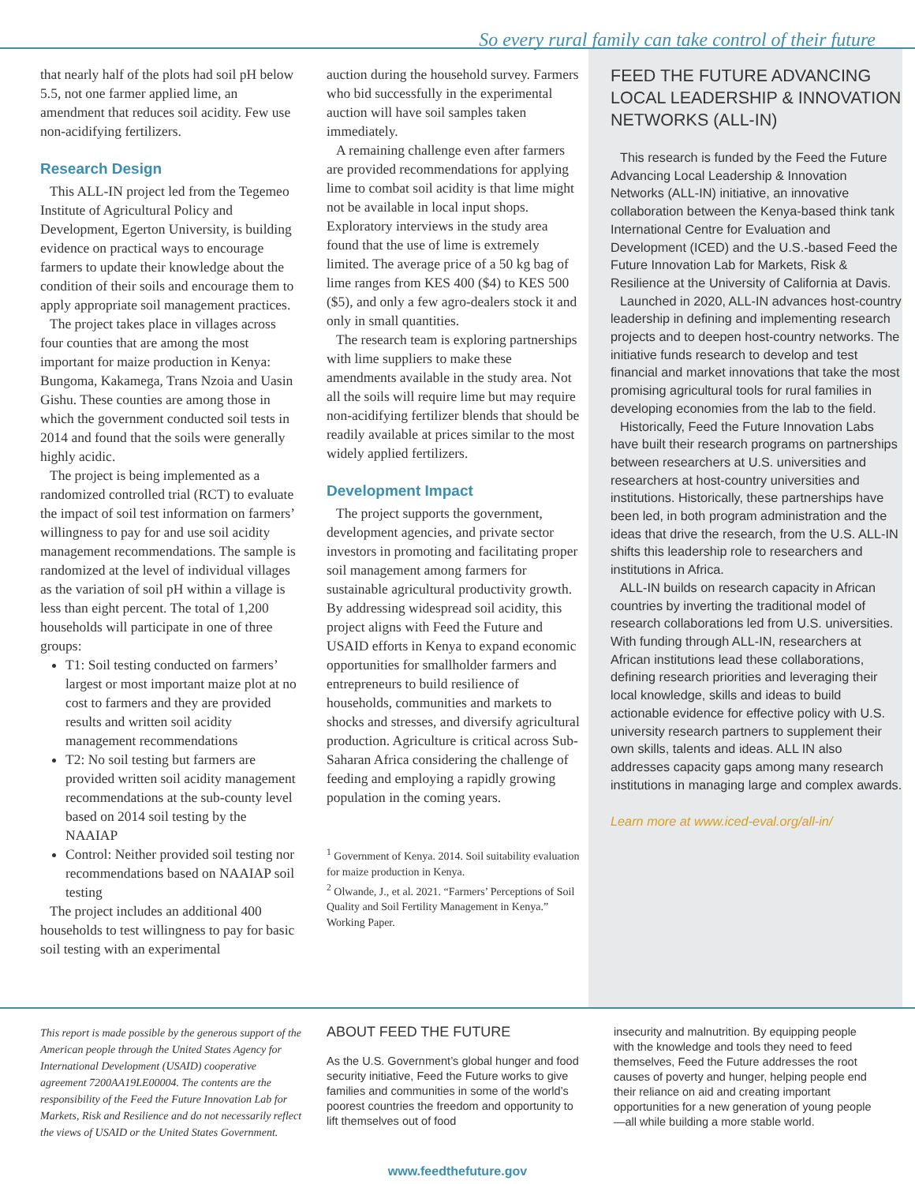So every rural family can take control of their future
that nearly half of the plots had soil pH below 5.5, not one farmer applied lime, an amendment that reduces soil acidity. Few use non-acidifying fertilizers.
Research Design
This ALL-IN project led from the Tegemeo Institute of Agricultural Policy and Development, Egerton University, is building evidence on practical ways to encourage farmers to update their knowledge about the condition of their soils and encourage them to apply appropriate soil management practices.
The project takes place in villages across four counties that are among the most important for maize production in Kenya: Bungoma, Kakamega, Trans Nzoia and Uasin Gishu. These counties are among those in which the government conducted soil tests in 2014 and found that the soils were generally highly acidic.
The project is being implemented as a randomized controlled trial (RCT) to evaluate the impact of soil test information on farmers’ willingness to pay for and use soil acidity management recommendations. The sample is randomized at the level of individual villages as the variation of soil pH within a village is less than eight percent. The total of 1,200 households will participate in one of three groups:
T1: Soil testing conducted on farmers’ largest or most important maize plot at no cost to farmers and they are provided results and written soil acidity management recommendations
T2: No soil testing but farmers are provided written soil acidity management recommendations at the sub-county level based on 2014 soil testing by the NAAIAP
Control: Neither provided soil testing nor recommendations based on NAAIAP soil testing
The project includes an additional 400 households to test willingness to pay for basic soil testing with an experimental
auction during the household survey. Farmers who bid successfully in the experimental auction will have soil samples taken immediately.
A remaining challenge even after farmers are provided recommendations for applying lime to combat soil acidity is that lime might not be available in local input shops. Exploratory interviews in the study area found that the use of lime is extremely limited. The average price of a 50 kg bag of lime ranges from KES 400 ($4) to KES 500 ($5), and only a few agro-dealers stock it and only in small quantities.
The research team is exploring partnerships with lime suppliers to make these amendments available in the study area. Not all the soils will require lime but may require non-acidifying fertilizer blends that should be readily available at prices similar to the most widely applied fertilizers.
Development Impact
The project supports the government, development agencies, and private sector investors in promoting and facilitating proper soil management among farmers for sustainable agricultural productivity growth. By addressing widespread soil acidity, this project aligns with Feed the Future and USAID efforts in Kenya to expand economic opportunities for smallholder farmers and entrepreneurs to build resilience of households, communities and markets to shocks and stresses, and diversify agricultural production. Agriculture is critical across Sub-Saharan Africa considering the challenge of feeding and employing a rapidly growing population in the coming years.
<sup>1</sup> Government of Kenya. 2014. Soil suitability evaluation for maize production in Kenya.
<sup>2</sup> Olwande, J., et al. 2021. “Farmers’ Perceptions of Soil Quality and Soil Fertility Management in Kenya.” Working Paper.
FEED THE FUTURE ADVANCING LOCAL LEADERSHIP & INNOVATION NETWORKS (ALL-IN)
This research is funded by the Feed the Future Advancing Local Leadership & Innovation Networks (ALL-IN) initiative, an innovative collaboration between the Kenya-based think tank International Centre for Evaluation and Development (ICED) and the U.S.-based Feed the Future Innovation Lab for Markets, Risk & Resilience at the University of California at Davis.
Launched in 2020, ALL-IN advances host-country leadership in defining and implementing research projects and to deepen host-country networks. The initiative funds research to develop and test financial and market innovations that take the most promising agricultural tools for rural families in developing economies from the lab to the field.
Historically, Feed the Future Innovation Labs have built their research programs on partnerships between researchers at U.S. universities and researchers at host-country universities and institutions. Historically, these partnerships have been led, in both program administration and the ideas that drive the research, from the U.S. ALL-IN shifts this leadership role to researchers and institutions in Africa.
ALL-IN builds on research capacity in African countries by inverting the traditional model of research collaborations led from U.S. universities. With funding through ALL-IN, researchers at African institutions lead these collaborations, defining research priorities and leveraging their local knowledge, skills and ideas to build actionable evidence for effective policy with U.S. university research partners to supplement their own skills, talents and ideas. ALL IN also addresses capacity gaps among many research institutions in managing large and complex awards.
Learn more at www.iced-eval.org/all-in/
This report is made possible by the generous support of the American people through the United States Agency for International Development (USAID) cooperative agreement 7200AA19LE00004. The contents are the responsibility of the Feed the Future Innovation Lab for Markets, Risk and Resilience and do not necessarily reflect the views of USAID or the United States Government.
ABOUT FEED THE FUTURE
As the U.S. Government’s global hunger and food security initiative, Feed the Future works to give families and communities in some of the world’s poorest countries the freedom and opportunity to lift themselves out of food
insecurity and malnutrition. By equipping people with the knowledge and tools they need to feed themselves, Feed the Future addresses the root causes of poverty and hunger, helping people end their reliance on aid and creating important opportunities for a new generation of young people—all while building a more stable world.
www.feedthefuture.gov